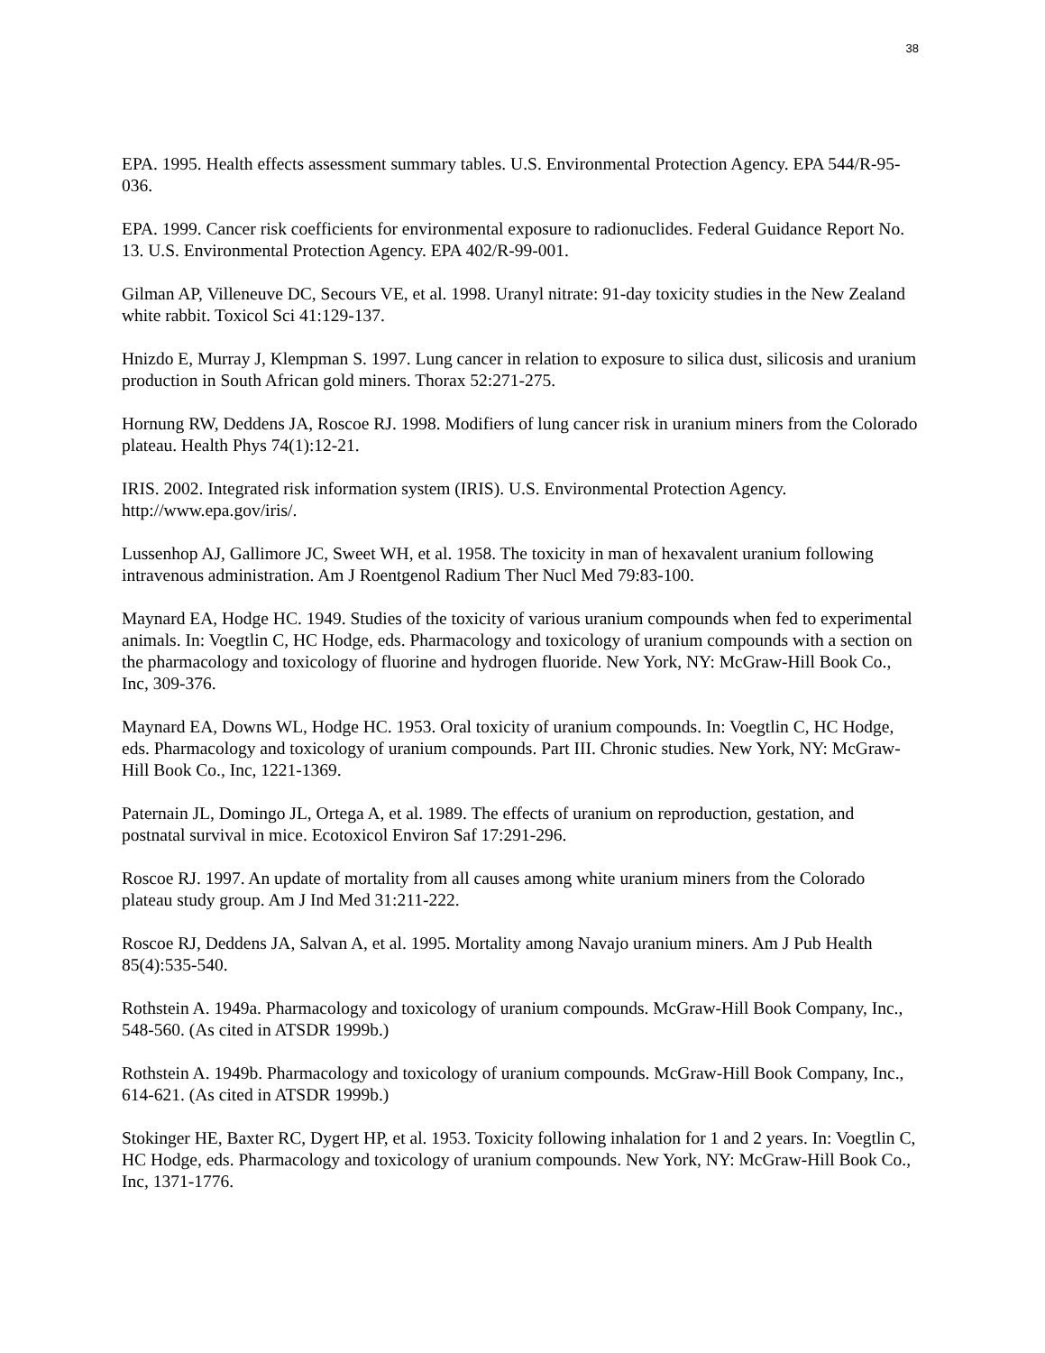38
EPA. 1995. Health effects assessment summary tables. U.S. Environmental Protection Agency. EPA 544/R-95-036.
EPA. 1999. Cancer risk coefficients for environmental exposure to radionuclides. Federal Guidance Report No. 13. U.S. Environmental Protection Agency. EPA 402/R-99-001.
Gilman AP, Villeneuve DC, Secours VE, et al. 1998. Uranyl nitrate: 91-day toxicity studies in the New Zealand white rabbit. Toxicol Sci 41:129-137.
Hnizdo E, Murray J, Klempman S. 1997. Lung cancer in relation to exposure to silica dust, silicosis and uranium production in South African gold miners. Thorax 52:271-275.
Hornung RW, Deddens JA, Roscoe RJ. 1998. Modifiers of lung cancer risk in uranium miners from the Colorado plateau. Health Phys 74(1):12-21.
IRIS. 2002. Integrated risk information system (IRIS). U.S. Environmental Protection Agency. http://www.epa.gov/iris/.
Lussenhop AJ, Gallimore JC, Sweet WH, et al. 1958. The toxicity in man of hexavalent uranium following intravenous administration. Am J Roentgenol Radium Ther Nucl Med 79:83-100.
Maynard EA, Hodge HC. 1949. Studies of the toxicity of various uranium compounds when fed to experimental animals. In: Voegtlin C, HC Hodge, eds. Pharmacology and toxicology of uranium compounds with a section on the pharmacology and toxicology of fluorine and hydrogen fluoride. New York, NY: McGraw-Hill Book Co., Inc, 309-376.
Maynard EA, Downs WL, Hodge HC. 1953. Oral toxicity of uranium compounds. In: Voegtlin C, HC Hodge, eds. Pharmacology and toxicology of uranium compounds. Part III. Chronic studies. New York, NY: McGraw-Hill Book Co., Inc, 1221-1369.
Paternain JL, Domingo JL, Ortega A, et al. 1989. The effects of uranium on reproduction, gestation, and postnatal survival in mice. Ecotoxicol Environ Saf 17:291-296.
Roscoe RJ. 1997. An update of mortality from all causes among white uranium miners from the Colorado plateau study group. Am J Ind Med 31:211-222.
Roscoe RJ, Deddens JA, Salvan A, et al. 1995. Mortality among Navajo uranium miners. Am J Pub Health 85(4):535-540.
Rothstein A. 1949a. Pharmacology and toxicology of uranium compounds. McGraw-Hill Book Company, Inc., 548-560. (As cited in ATSDR 1999b.)
Rothstein A. 1949b. Pharmacology and toxicology of uranium compounds. McGraw-Hill Book Company, Inc., 614-621. (As cited in ATSDR 1999b.)
Stokinger HE, Baxter RC, Dygert HP, et al. 1953. Toxicity following inhalation for 1 and 2 years. In: Voegtlin C, HC Hodge, eds. Pharmacology and toxicology of uranium compounds. New York, NY: McGraw-Hill Book Co., Inc, 1371-1776.